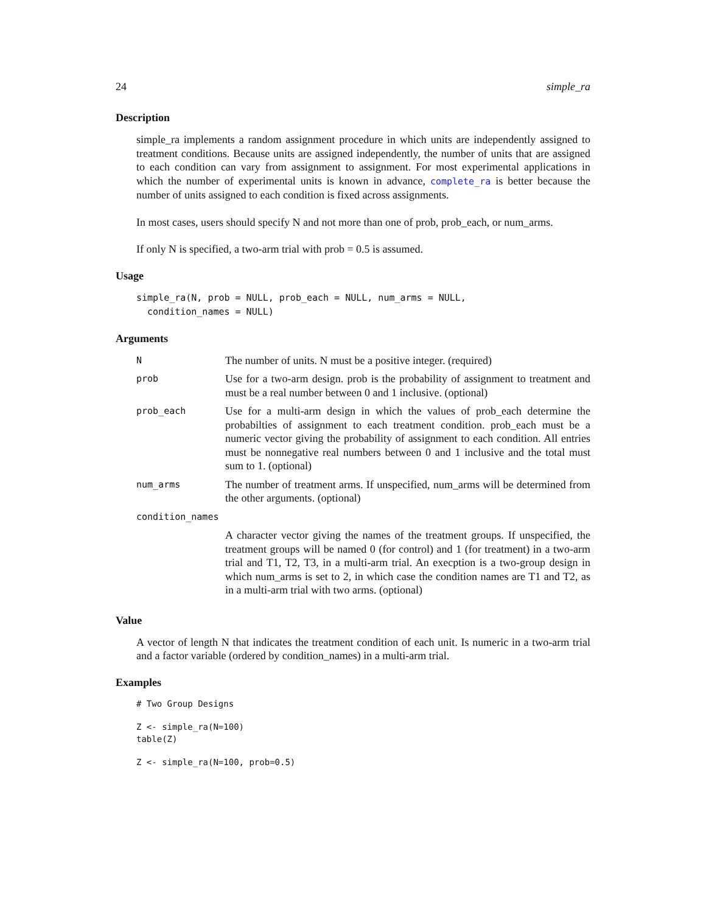24 simple_ra
Description
simple_ra implements a random assignment procedure in which units are independently assigned to treatment conditions. Because units are assigned independently, the number of units that are assigned to each condition can vary from assignment to assignment. For most experimental applications in which the number of experimental units is known in advance, complete_ra is better because the number of units assigned to each condition is fixed across assignments.
In most cases, users should specify N and not more than one of prob, prob_each, or num_arms.
If only N is specified, a two-arm trial with prob = 0.5 is assumed.
Usage
simple_ra(N, prob = NULL, prob_each = NULL, num_arms = NULL,
  condition_names = NULL)
Arguments
| N | The number of units. N must be a positive integer. (required) |
| prob | Use for a two-arm design. prob is the probability of assignment to treatment and must be a real number between 0 and 1 inclusive. (optional) |
| prob_each | Use for a multi-arm design in which the values of prob_each determine the probabilties of assignment to each treatment condition. prob_each must be a numeric vector giving the probability of assignment to each condition. All entries must be nonnegative real numbers between 0 and 1 inclusive and the total must sum to 1. (optional) |
| num_arms | The number of treatment arms. If unspecified, num_arms will be determined from the other arguments. (optional) |
| condition_names | |
| | A character vector giving the names of the treatment groups. If unspecified, the treatment groups will be named 0 (for control) and 1 (for treatment) in a two-arm trial and T1, T2, T3, in a multi-arm trial. An execption is a two-group design in which num_arms is set to 2, in which case the condition names are T1 and T2, as in a multi-arm trial with two arms. (optional) |
Value
A vector of length N that indicates the treatment condition of each unit. Is numeric in a two-arm trial and a factor variable (ordered by condition_names) in a multi-arm trial.
Examples
# Two Group Designs
Z <- simple_ra(N=100)
table(Z)
Z <- simple_ra(N=100, prob=0.5)